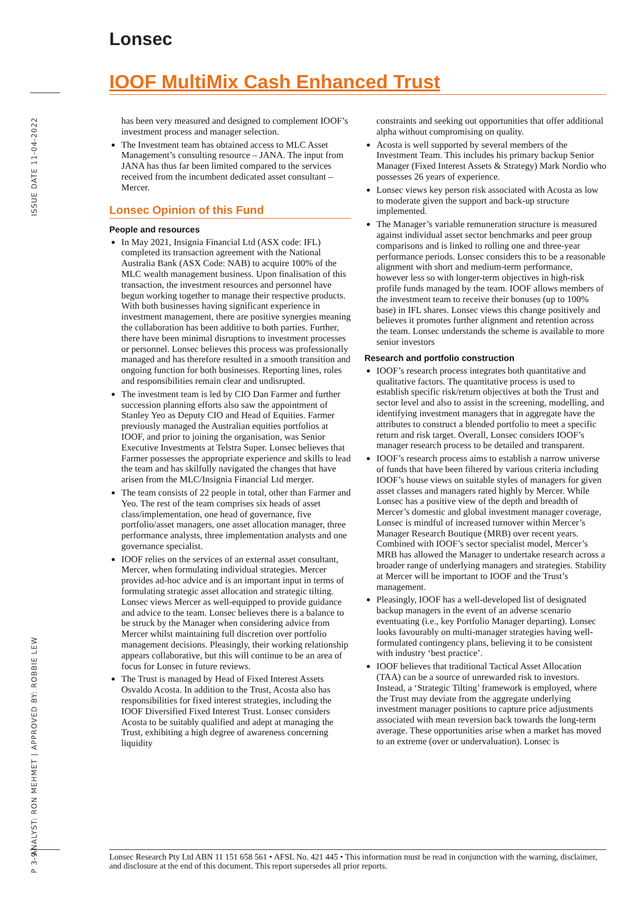Lonsec
IOOF MultiMix Cash Enhanced Trust
ISSUE DATE 11-04-2022
ANALYST: RON MEHMET | APPROVED BY: ROBBIE LEW
P 3-9
has been very measured and designed to complement IOOF’s investment process and manager selection.
The Investment team has obtained access to MLC Asset Management’s consulting resource – JANA. The input from JANA has thus far been limited compared to the services received from the incumbent dedicated asset consultant – Mercer.
Lonsec Opinion of this Fund
People and resources
In May 2021, Insignia Financial Ltd (ASX code: IFL) completed its transaction agreement with the National Australia Bank (ASX Code: NAB) to acquire 100% of the MLC wealth management business. Upon finalisation of this transaction, the investment resources and personnel have begun working together to manage their respective products. With both businesses having significant experience in investment management, there are positive synergies meaning the collaboration has been additive to both parties. Further, there have been minimal disruptions to investment processes or personnel. Lonsec believes this process was professionally managed and has therefore resulted in a smooth transition and ongoing function for both businesses. Reporting lines, roles and responsibilities remain clear and undisrupted.
The investment team is led by CIO Dan Farmer and further succession planning efforts also saw the appointment of Stanley Yeo as Deputy CIO and Head of Equities. Farmer previously managed the Australian equities portfolios at IOOF, and prior to joining the organisation, was Senior Executive Investments at Telstra Super. Lonsec believes that Farmer possesses the appropriate experience and skills to lead the team and has skilfully navigated the changes that have arisen from the MLC/Insignia Financial Ltd merger.
The team consists of 22 people in total, other than Farmer and Yeo. The rest of the team comprises six heads of asset class/implementation, one head of governance, five portfolio/asset managers, one asset allocation manager, three performance analysts, three implementation analysts and one governance specialist.
IOOF relies on the services of an external asset consultant, Mercer, when formulating individual strategies. Mercer provides ad-hoc advice and is an important input in terms of formulating strategic asset allocation and strategic tilting. Lonsec views Mercer as well-equipped to provide guidance and advice to the team. Lonsec believes there is a balance to be struck by the Manager when considering advice from Mercer whilst maintaining full discretion over portfolio management decisions. Pleasingly, their working relationship appears collaborative, but this will continue to be an area of focus for Lonsec in future reviews.
The Trust is managed by Head of Fixed Interest Assets Osvaldo Acosta. In addition to the Trust, Acosta also has responsibilities for fixed interest strategies, including the IOOF Diversified Fixed Interest Trust. Lonsec considers Acosta to be suitably qualified and adept at managing the Trust, exhibiting a high degree of awareness concerning liquidity
constraints and seeking out opportunities that offer additional alpha without compromising on quality.
Acosta is well supported by several members of the Investment Team. This includes his primary backup Senior Manager (Fixed Interest Assets & Strategy) Mark Nordio who possesses 26 years of experience.
Lonsec views key person risk associated with Acosta as low to moderate given the support and back-up structure implemented.
The Manager’s variable remuneration structure is measured against individual asset sector benchmarks and peer group comparisons and is linked to rolling one and three-year performance periods. Lonsec considers this to be a reasonable alignment with short and medium-term performance, however less so with longer-term objectives in high-risk profile funds managed by the team. IOOF allows members of the investment team to receive their bonuses (up to 100% base) in IFL shares. Lonsec views this change positively and believes it promotes further alignment and retention across the team. Lonsec understands the scheme is available to more senior investors
Research and portfolio construction
IOOF’s research process integrates both quantitative and qualitative factors. The quantitative process is used to establish specific risk/return objectives at both the Trust and sector level and also to assist in the screening, modelling, and identifying investment managers that in aggregate have the attributes to construct a blended portfolio to meet a specific return and risk target. Overall, Lonsec considers IOOF’s manager research process to be detailed and transparent.
IOOF’s research process aims to establish a narrow universe of funds that have been filtered by various criteria including IOOF’s house views on suitable styles of managers for given asset classes and managers rated highly by Mercer. While Lonsec has a positive view of the depth and breadth of Mercer’s domestic and global investment manager coverage, Lonsec is mindful of increased turnover within Mercer’s Manager Research Boutique (MRB) over recent years. Combined with IOOF’s sector specialist model, Mercer’s MRB has allowed the Manager to undertake research across a broader range of underlying managers and strategies. Stability at Mercer will be important to IOOF and the Trust’s management.
Pleasingly, IOOF has a well-developed list of designated backup managers in the event of an adverse scenario eventuating (i.e., key Portfolio Manager departing). Lonsec looks favourably on multi-manager strategies having well-formulated contingency plans, believing it to be consistent with industry ‘best practice’.
IOOF believes that traditional Tactical Asset Allocation (TAA) can be a source of unrewarded risk to investors. Instead, a ‘Strategic Tilting’ framework is employed, where the Trust may deviate from the aggregate underlying investment manager positions to capture price adjustments associated with mean reversion back towards the long-term average. These opportunities arise when a market has moved to an extreme (over or undervaluation). Lonsec is
Lonsec Research Pty Ltd ABN 11 151 658 561 • AFSL No. 421 445 • This information must be read in conjunction with the warning, disclaimer, and disclosure at the end of this document. This report supersedes all prior reports.